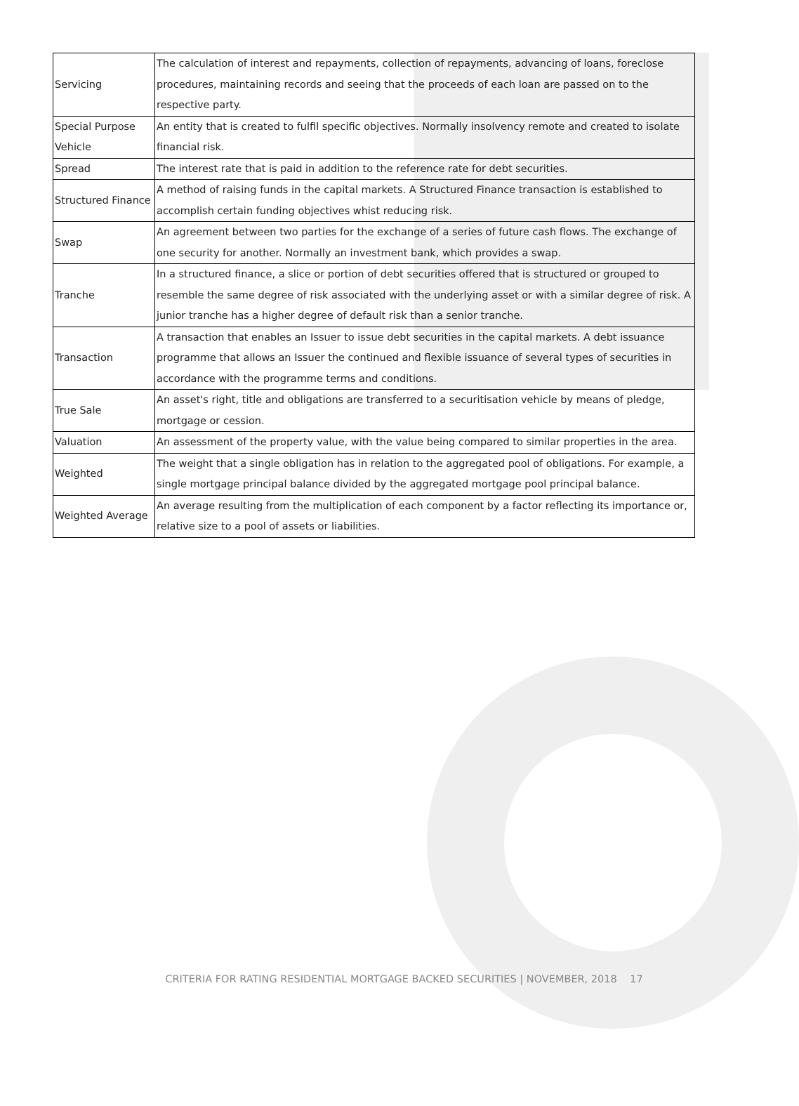| Servicing | The calculation of interest and repayments, collection of repayments, advancing of loans, foreclose procedures, maintaining records and seeing that the proceeds of each loan are passed on to the respective party. |
| Special Purpose Vehicle | An entity that is created to fulfil specific objectives. Normally insolvency remote and created to isolate financial risk. |
| Spread | The interest rate that is paid in addition to the reference rate for debt securities. |
| Structured Finance | A method of raising funds in the capital markets. A Structured Finance transaction is established to accomplish certain funding objectives whist reducing risk. |
| Swap | An agreement between two parties for the exchange of a series of future cash flows. The exchange of one security for another. Normally an investment bank, which provides a swap. |
| Tranche | In a structured finance, a slice or portion of debt securities offered that is structured or grouped to resemble the same degree of risk associated with the underlying asset or with a similar degree of risk. A junior tranche has a higher degree of default risk than a senior tranche. |
| Transaction | A transaction that enables an Issuer to issue debt securities in the capital markets. A debt issuance programme that allows an Issuer the continued and flexible issuance of several types of securities in accordance with the programme terms and conditions. |
| True Sale | An asset's right, title and obligations are transferred to a securitisation vehicle by means of pledge, mortgage or cession. |
| Valuation | An assessment of the property value, with the value being compared to similar properties in the area. |
| Weighted | The weight that a single obligation has in relation to the aggregated pool of obligations. For example, a single mortgage principal balance divided by the aggregated mortgage pool principal balance. |
| Weighted Average | An average resulting from the multiplication of each component by a factor reflecting its importance or, relative size to a pool of assets or liabilities. |
CRITERIA FOR RATING RESIDENTIAL MORTGAGE BACKED SECURITIES | NOVEMBER, 2018 17